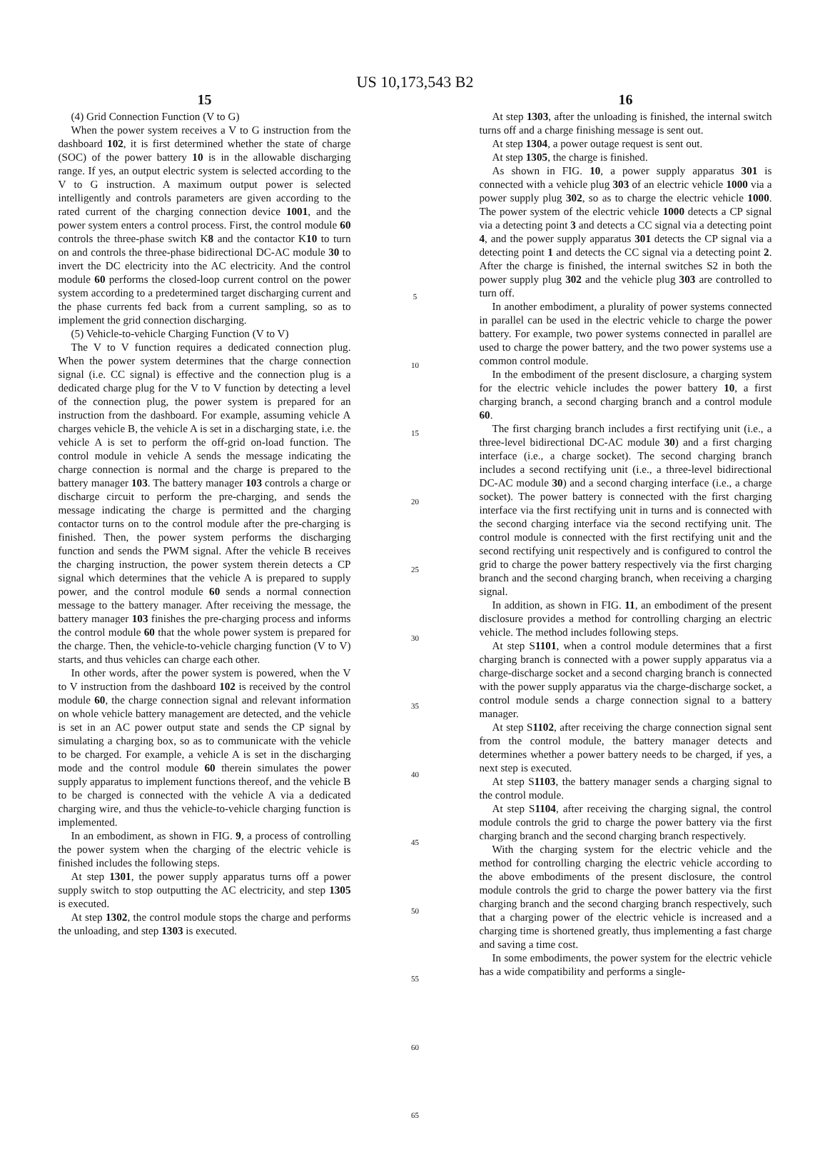US 10,173,543 B2
15
(4) Grid Connection Function (V to G)
When the power system receives a V to G instruction from the dashboard 102, it is first determined whether the state of charge (SOC) of the power battery 10 is in the allowable discharging range. If yes, an output electric system is selected according to the V to G instruction. A maximum output power is selected intelligently and controls parameters are given according to the rated current of the charging connection device 1001, and the power system enters a control process. First, the control module 60 controls the three-phase switch K8 and the contactor K10 to turn on and controls the three-phase bidirectional DC-AC module 30 to invert the DC electricity into the AC electricity. And the control module 60 performs the closed-loop current control on the power system according to a predetermined target discharging current and the phase currents fed back from a current sampling, so as to implement the grid connection discharging.
(5) Vehicle-to-vehicle Charging Function (V to V)
The V to V function requires a dedicated connection plug. When the power system determines that the charge connection signal (i.e. CC signal) is effective and the connection plug is a dedicated charge plug for the V to V function by detecting a level of the connection plug, the power system is prepared for an instruction from the dashboard. For example, assuming vehicle A charges vehicle B, the vehicle A is set in a discharging state, i.e. the vehicle A is set to perform the off-grid on-load function. The control module in vehicle A sends the message indicating the charge connection is normal and the charge is prepared to the battery manager 103. The battery manager 103 controls a charge or discharge circuit to perform the pre-charging, and sends the message indicating the charge is permitted and the charging contactor turns on to the control module after the pre-charging is finished. Then, the power system performs the discharging function and sends the PWM signal. After the vehicle B receives the charging instruction, the power system therein detects a CP signal which determines that the vehicle A is prepared to supply power, and the control module 60 sends a normal connection message to the battery manager. After receiving the message, the battery manager 103 finishes the pre-charging process and informs the control module 60 that the whole power system is prepared for the charge. Then, the vehicle-to-vehicle charging function (V to V) starts, and thus vehicles can charge each other.
In other words, after the power system is powered, when the V to V instruction from the dashboard 102 is received by the control module 60, the charge connection signal and relevant information on whole vehicle battery management are detected, and the vehicle is set in an AC power output state and sends the CP signal by simulating a charging box, so as to communicate with the vehicle to be charged. For example, a vehicle A is set in the discharging mode and the control module 60 therein simulates the power supply apparatus to implement functions thereof, and the vehicle B to be charged is connected with the vehicle A via a dedicated charging wire, and thus the vehicle-to-vehicle charging function is implemented.
In an embodiment, as shown in FIG. 9, a process of controlling the power system when the charging of the electric vehicle is finished includes the following steps.
At step 1301, the power supply apparatus turns off a power supply switch to stop outputting the AC electricity, and step 1305 is executed.
At step 1302, the control module stops the charge and performs the unloading, and step 1303 is executed.
5
10
15
20
25
30
35
40
45
50
55
60
65
16
At step 1303, after the unloading is finished, the internal switch turns off and a charge finishing message is sent out.
At step 1304, a power outage request is sent out.
At step 1305, the charge is finished.
As shown in FIG. 10, a power supply apparatus 301 is connected with a vehicle plug 303 of an electric vehicle 1000 via a power supply plug 302, so as to charge the electric vehicle 1000. The power system of the electric vehicle 1000 detects a CP signal via a detecting point 3 and detects a CC signal via a detecting point 4, and the power supply apparatus 301 detects the CP signal via a detecting point 1 and detects the CC signal via a detecting point 2. After the charge is finished, the internal switches S2 in both the power supply plug 302 and the vehicle plug 303 are controlled to turn off.
In another embodiment, a plurality of power systems connected in parallel can be used in the electric vehicle to charge the power battery. For example, two power systems connected in parallel are used to charge the power battery, and the two power systems use a common control module.
In the embodiment of the present disclosure, a charging system for the electric vehicle includes the power battery 10, a first charging branch, a second charging branch and a control module 60.
The first charging branch includes a first rectifying unit (i.e., a three-level bidirectional DC-AC module 30) and a first charging interface (i.e., a charge socket). The second charging branch includes a second rectifying unit (i.e., a three-level bidirectional DC-AC module 30) and a second charging interface (i.e., a charge socket). The power battery is connected with the first charging interface via the first rectifying unit in turns and is connected with the second charging interface via the second rectifying unit. The control module is connected with the first rectifying unit and the second rectifying unit respectively and is configured to control the grid to charge the power battery respectively via the first charging branch and the second charging branch, when receiving a charging signal.
In addition, as shown in FIG. 11, an embodiment of the present disclosure provides a method for controlling charging an electric vehicle. The method includes following steps.
At step S1101, when a control module determines that a first charging branch is connected with a power supply apparatus via a charge-discharge socket and a second charging branch is connected with the power supply apparatus via the charge-discharge socket, a control module sends a charge connection signal to a battery manager.
At step S1102, after receiving the charge connection signal sent from the control module, the battery manager detects and determines whether a power battery needs to be charged, if yes, a next step is executed.
At step S1103, the battery manager sends a charging signal to the control module.
At step S1104, after receiving the charging signal, the control module controls the grid to charge the power battery via the first charging branch and the second charging branch respectively.
With the charging system for the electric vehicle and the method for controlling charging the electric vehicle according to the above embodiments of the present disclosure, the control module controls the grid to charge the power battery via the first charging branch and the second charging branch respectively, such that a charging power of the electric vehicle is increased and a charging time is shortened greatly, thus implementing a fast charge and saving a time cost.
In some embodiments, the power system for the electric vehicle has a wide compatibility and performs a single-